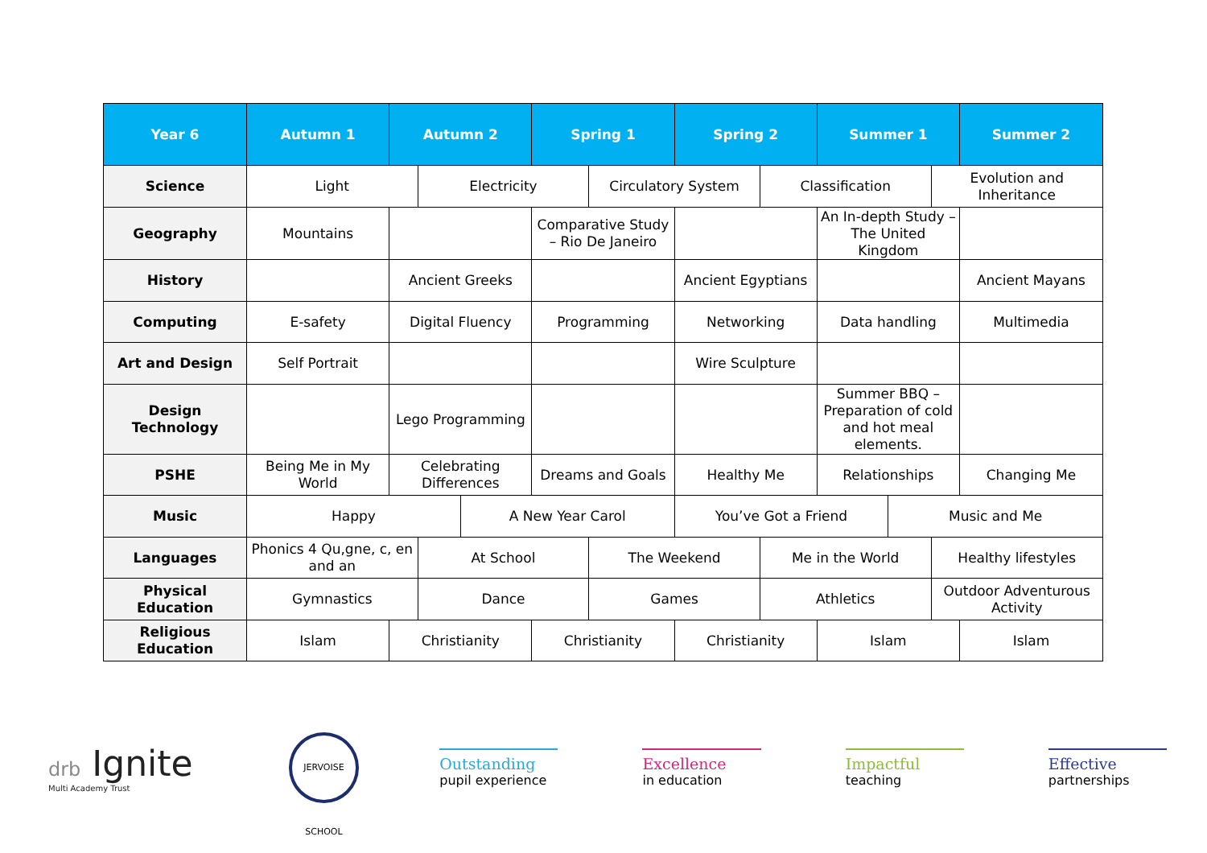| Year 6 | Autumn 1 | Autumn 2 | | | Spring 1 | | Spring 2 | | Summer 1 | | | Summer 2 |
| --- | --- | --- | --- | --- | --- | --- | --- | --- | --- | --- | --- | --- |
| Science | Light | | Electricity | | | Circulatory System | | Classification | | | Evolution and Inheritance | |
| Geography | Mountains | | | | Comparative Study – Rio De Janeiro | | | | An In-depth Study – The United Kingdom | | | |
| History | | Ancient Greeks | | | | | Ancient Egyptians | | | | | Ancient Mayans |
| Computing | E-safety | Digital Fluency | | | Programming | | Networking | | Data handling | | | Multimedia |
| Art and Design | Self Portrait | | | | | | Wire Sculpture | | | | | |
| Design Technology | | Lego Programming | | | | | | | Summer BBQ – Preparation of cold and hot meal elements. | | | |
| PSHE | Being Me in My World | Celebrating Differences | | | Dreams and Goals | | Healthy Me | | Relationships | | | Changing Me |
| Music | Happy | | | A New Year Carol | | | You’ve Got a Friend | | | Music and Me | | |
| Languages | Phonics 4 Qu,gne, c, en and an | | At School | | | The Weekend | | Me in the World | | | Healthy lifestyles | |
| Physical Education | Gymnastics | | Dance | | | Games | | Athletics | | | Outdoor Adventurous Activity | |
| Religious Education | Islam | Christianity | | | Christianity | | Christianity | | Islam | | | Islam |
drb Ignite
Multi Academy Trust
JERVOISE SCHOOL
Outstanding
pupil experience
Excellence
in education
Impactful
teaching
Effective
partnerships